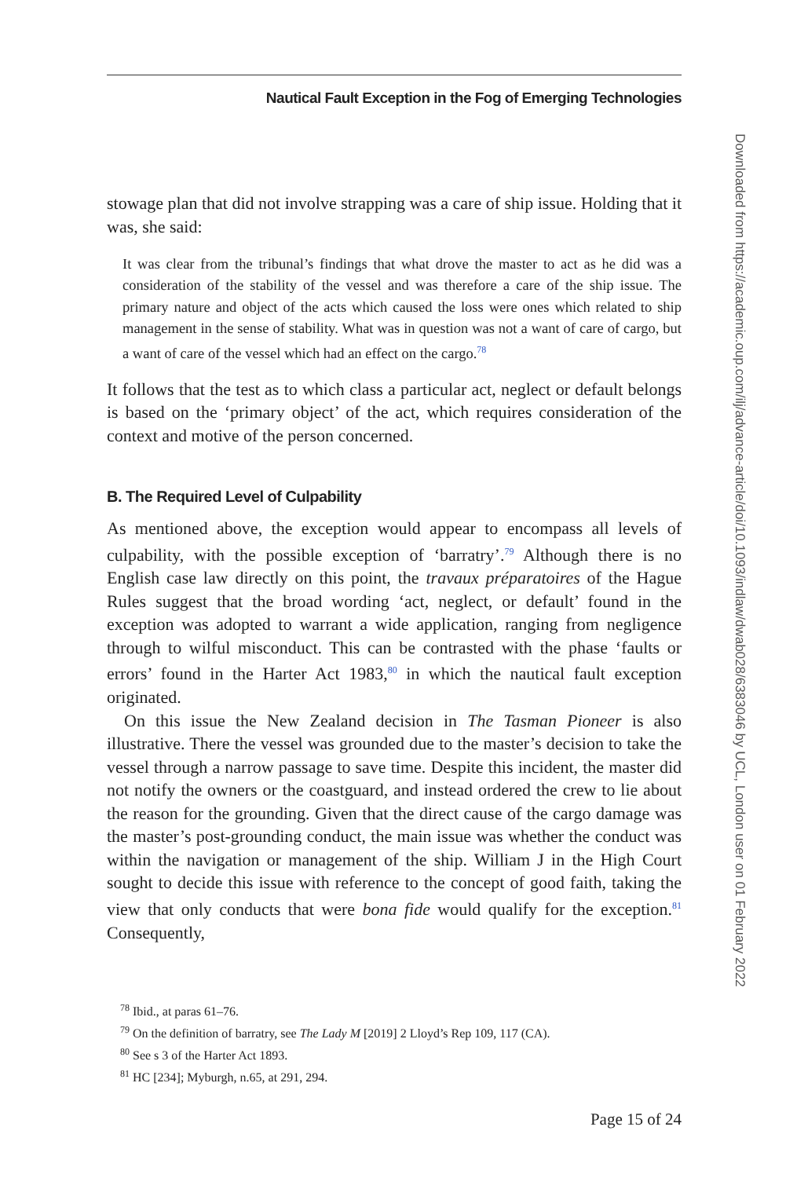Nautical Fault Exception in the Fog of Emerging Technologies
stowage plan that did not involve strapping was a care of ship issue. Holding that it was, she said:
It was clear from the tribunal’s findings that what drove the master to act as he did was a consideration of the stability of the vessel and was therefore a care of the ship issue. The primary nature and object of the acts which caused the loss were ones which related to ship management in the sense of stability. What was in question was not a want of care of cargo, but a want of care of the vessel which had an effect on the cargo.<sup>78</sup>
It follows that the test as to which class a particular act, neglect or default belongs is based on the ‘primary object’ of the act, which requires consideration of the context and motive of the person concerned.
B. The Required Level of Culpability
As mentioned above, the exception would appear to encompass all levels of culpability, with the possible exception of ‘barratry’.<sup>79</sup> Although there is no English case law directly on this point, the travaux préparatoires of the Hague Rules suggest that the broad wording ‘act, neglect, or default’ found in the exception was adopted to warrant a wide application, ranging from negligence through to wilful misconduct. This can be contrasted with the phase ‘faults or errors’ found in the Harter Act 1983,<sup>80</sup> in which the nautical fault exception originated.
On this issue the New Zealand decision in The Tasman Pioneer is also illustrative. There the vessel was grounded due to the master’s decision to take the vessel through a narrow passage to save time. Despite this incident, the master did not notify the owners or the coastguard, and instead ordered the crew to lie about the reason for the grounding. Given that the direct cause of the cargo damage was the master’s post-grounding conduct, the main issue was whether the conduct was within the navigation or management of the ship. William J in the High Court sought to decide this issue with reference to the concept of good faith, taking the view that only conducts that were bona fide would qualify for the exception.<sup>81</sup> Consequently,
<sup>78</sup> Ibid., at paras 61–76.
<sup>79</sup> On the definition of barratry, see The Lady M [2019] 2 Lloyd’s Rep 109, 117 (CA).
<sup>80</sup> See s 3 of the Harter Act 1893.
<sup>81</sup> HC [234]; Myburgh, n.65, at 291, 294.
Page 15 of 24
Downloaded from https://academic.oup.com/ilj/advance-article/doi/10.1093/indlaw/dwab028/6383046 by UCL, London user on 01 February 2022